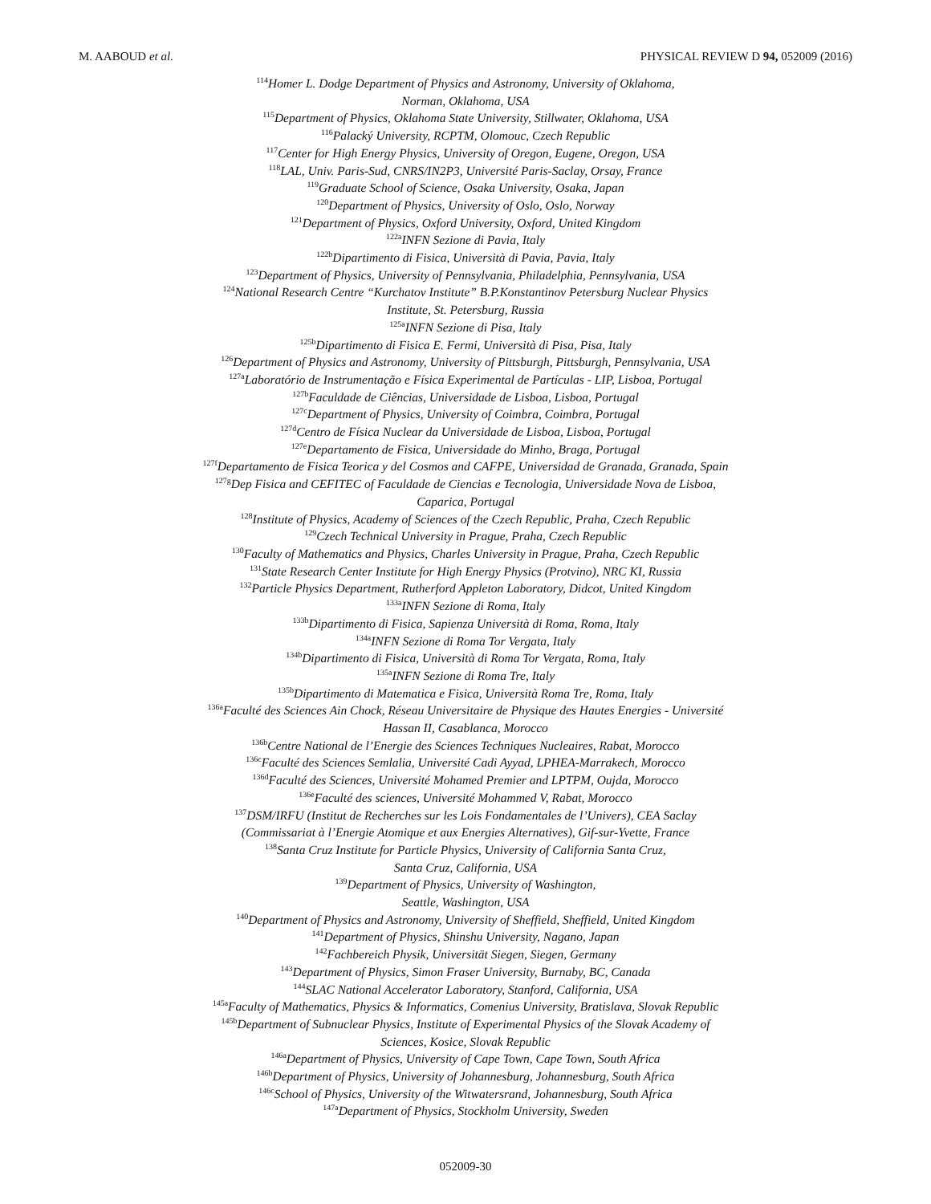M. AABOUD et al. PHYSICAL REVIEW D 94, 052009 (2016)
<sup>114</sup> Homer L. Dodge Department of Physics and Astronomy, University of Oklahoma,
Norman, Oklahoma, USA
<sup>115</sup> Department of Physics, Oklahoma State University, Stillwater, Oklahoma, USA
<sup>116</sup> Palacký University, RCPTM, Olomouc, Czech Republic
<sup>117</sup> Center for High Energy Physics, University of Oregon, Eugene, Oregon, USA
<sup>118</sup> LAL, Univ. Paris-Sud, CNRS/IN2P3, Université Paris-Saclay, Orsay, France
<sup>119</sup> Graduate School of Science, Osaka University, Osaka, Japan
<sup>120</sup> Department of Physics, University of Oslo, Oslo, Norway
<sup>121</sup> Department of Physics, Oxford University, Oxford, United Kingdom
<sup>122a</sup>INFN Sezione di Pavia, Italy
<sup>122b</sup>Dipartimento di Fisica, Università di Pavia, Pavia, Italy
<sup>123</sup> Department of Physics, University of Pennsylvania, Philadelphia, Pennsylvania, USA
<sup>124</sup> National Research Centre “Kurchatov Institute” B.P.Konstantinov Petersburg Nuclear Physics
Institute, St. Petersburg, Russia
<sup>125a</sup>INFN Sezione di Pisa, Italy
<sup>125b</sup>Dipartimento di Fisica E. Fermi, Università di Pisa, Pisa, Italy
<sup>126</sup> Department of Physics and Astronomy, University of Pittsburgh, Pittsburgh, Pennsylvania, USA
<sup>127a</sup>Laboratório de Instrumentação e Física Experimental de Partículas - LIP, Lisboa, Portugal
<sup>127b</sup>Faculdade de Ciências, Universidade de Lisboa, Lisboa, Portugal
<sup>127c</sup>Department of Physics, University of Coimbra, Coimbra, Portugal
<sup>127d</sup>Centro de Física Nuclear da Universidade de Lisboa, Lisboa, Portugal
<sup>127e</sup>Departamento de Fisica, Universidade do Minho, Braga, Portugal
<sup>127f</sup>Departamento de Fisica Teorica y del Cosmos and CAFPE, Universidad de Granada, Granada, Spain
<sup>127g</sup>Dep Fisica and CEFITEC of Faculdade de Ciencias e Tecnologia, Universidade Nova de Lisboa,
Caparica, Portugal
<sup>128</sup> Institute of Physics, Academy of Sciences of the Czech Republic, Praha, Czech Republic
<sup>129</sup> Czech Technical University in Prague, Praha, Czech Republic
<sup>130</sup> Faculty of Mathematics and Physics, Charles University in Prague, Praha, Czech Republic
<sup>131</sup> State Research Center Institute for High Energy Physics (Protvino), NRC KI, Russia
<sup>132</sup> Particle Physics Department, Rutherford Appleton Laboratory, Didcot, United Kingdom
<sup>133a</sup>INFN Sezione di Roma, Italy
<sup>133b</sup>Dipartimento di Fisica, Sapienza Università di Roma, Roma, Italy
<sup>134a</sup>INFN Sezione di Roma Tor Vergata, Italy
<sup>134b</sup>Dipartimento di Fisica, Università di Roma Tor Vergata, Roma, Italy
<sup>135a</sup>INFN Sezione di Roma Tre, Italy
<sup>135b</sup>Dipartimento di Matematica e Fisica, Università Roma Tre, Roma, Italy
<sup>136a</sup>Faculté des Sciences Ain Chock, Réseau Universitaire de Physique des Hautes Energies - Université
Hassan II, Casablanca, Morocco
<sup>136b</sup>Centre National de l’Energie des Sciences Techniques Nucleaires, Rabat, Morocco
<sup>136c</sup>Faculté des Sciences Semlalia, Université Cadi Ayyad, LPHEA-Marrakech, Morocco
<sup>136d</sup>Faculté des Sciences, Université Mohamed Premier and LPTPM, Oujda, Morocco
<sup>136e</sup>Faculté des sciences, Université Mohammed V, Rabat, Morocco
<sup>137</sup> DSM/IRFU (Institut de Recherches sur les Lois Fondamentales de l’Univers), CEA Saclay
(Commissariat à l’Energie Atomique et aux Energies Alternatives), Gif-sur-Yvette, France
<sup>138</sup> Santa Cruz Institute for Particle Physics, University of California Santa Cruz,
Santa Cruz, California, USA
<sup>139</sup> Department of Physics, University of Washington,
Seattle, Washington, USA
<sup>140</sup> Department of Physics and Astronomy, University of Sheffield, Sheffield, United Kingdom
<sup>141</sup> Department of Physics, Shinshu University, Nagano, Japan
<sup>142</sup> Fachbereich Physik, Universität Siegen, Siegen, Germany
<sup>143</sup> Department of Physics, Simon Fraser University, Burnaby, BC, Canada
<sup>144</sup>SLAC National Accelerator Laboratory, Stanford, California, USA
<sup>145a</sup>Faculty of Mathematics, Physics & Informatics, Comenius University, Bratislava, Slovak Republic
<sup>145b</sup>Department of Subnuclear Physics, Institute of Experimental Physics of the Slovak Academy of
Sciences, Kosice, Slovak Republic
<sup>146a</sup>Department of Physics, University of Cape Town, Cape Town, South Africa
<sup>146b</sup>Department of Physics, University of Johannesburg, Johannesburg, South Africa
<sup>146c</sup>School of Physics, University of the Witwatersrand, Johannesburg, South Africa
<sup>147a</sup>Department of Physics, Stockholm University, Sweden
052009-30